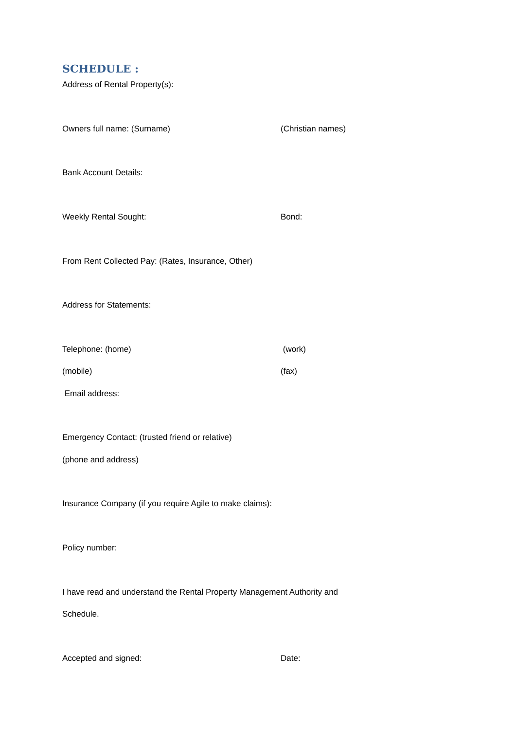SCHEDULE :
Address of Rental Property(s):
Owners full name: (Surname) (Christian names)
Bank Account Details:
Weekly Rental Sought: Bond:
From Rent Collected Pay: (Rates, Insurance, Other)
Address for Statements:
Telephone: (home) (work)
(mobile) (fax)
Email address:
Emergency Contact: (trusted friend or relative)
(phone and address)
Insurance Company (if you require Agile to make claims):
Policy number:
I have read and understand the Rental Property Management Authority and
Schedule.
Accepted and signed: Date: